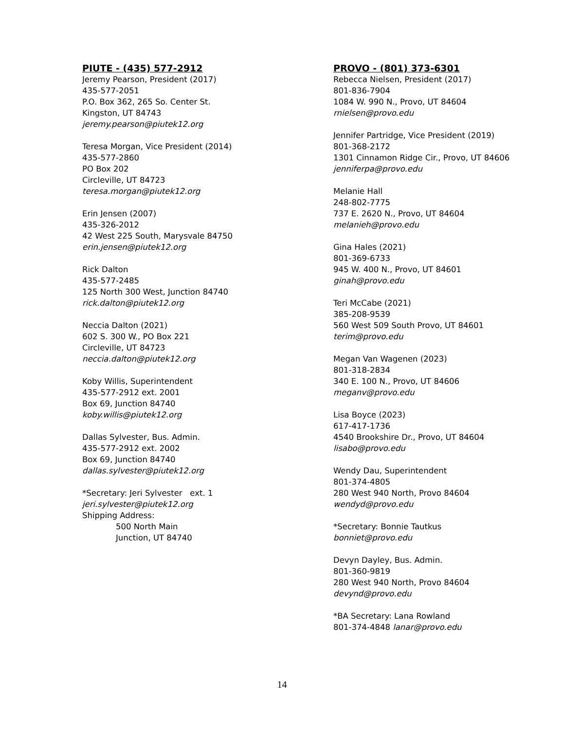PIUTE - (435) 577-2912
Jeremy Pearson, President (2017)
435-577-2051
P.O. Box 362, 265 So. Center St.
Kingston, UT 84743
jeremy.pearson@piutek12.org
Teresa Morgan, Vice President (2014)
435-577-2860
PO Box 202
Circleville, UT 84723
teresa.morgan@piutek12.org
Erin Jensen (2007)
435-326-2012
42 West 225 South, Marysvale 84750
erin.jensen@piutek12.org
Rick Dalton
435-577-2485
125 North 300 West, Junction 84740
rick.dalton@piutek12.org
Neccia Dalton (2021)
602 S. 300 W., PO Box 221
Circleville, UT 84723
neccia.dalton@piutek12.org
Koby Willis, Superintendent
435-577-2912 ext. 2001
Box 69, Junction 84740
koby.willis@piutek12.org
Dallas Sylvester, Bus. Admin.
435-577-2912 ext. 2002
Box 69, Junction 84740
dallas.sylvester@piutek12.org
*Secretary: Jeri Sylvester ext. 1
jeri.sylvester@piutek12.org
Shipping Address:
500 North Main
Junction, UT 84740
PROVO - (801) 373-6301
Rebecca Nielsen, President (2017)
801-836-7904
1084 W. 990 N., Provo, UT 84604
rnielsen@provo.edu
Jennifer Partridge, Vice President (2019)
801-368-2172
1301 Cinnamon Ridge Cir., Provo, UT 84606
jenniferpa@provo.edu
Melanie Hall
248-802-7775
737 E. 2620 N., Provo, UT 84604
melanieh@provo.edu
Gina Hales (2021)
801-369-6733
945 W. 400 N., Provo, UT 84601
ginah@provo.edu
Teri McCabe (2021)
385-208-9539
560 West 509 South Provo, UT 84601
terim@provo.edu
Megan Van Wagenen (2023)
801-318-2834
340 E. 100 N., Provo, UT 84606
meganv@provo.edu
Lisa Boyce (2023)
617-417-1736
4540 Brookshire Dr., Provo, UT 84604
lisabo@provo.edu
Wendy Dau, Superintendent
801-374-4805
280 West 940 North, Provo 84604
wendyd@provo.edu
*Secretary: Bonnie Tautkus
bonniet@provo.edu
Devyn Dayley, Bus. Admin.
801-360-9819
280 West 940 North, Provo 84604
devynd@provo.edu
*BA Secretary: Lana Rowland
801-374-4848 lanar@provo.edu
14